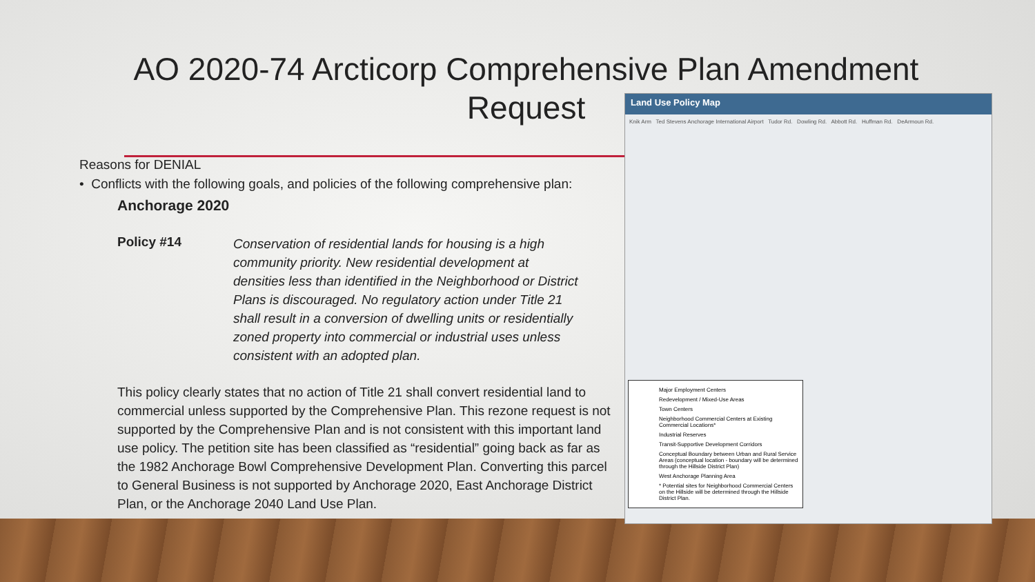AO 2020-74 Arcticorp Comprehensive Plan Amendment Request
Reasons for DENIAL
• Conflicts with the following goals, and policies of the following comprehensive plan:
Anchorage 2020
Policy #14 Conservation of residential lands for housing is a high community priority. New residential development at densities less than identified in the Neighborhood or District Plans is discouraged. No regulatory action under Title 21 shall result in a conversion of dwelling units or residentially zoned property into commercial or industrial uses unless consistent with an adopted plan.
This policy clearly states that no action of Title 21 shall convert residential land to commercial unless supported by the Comprehensive Plan. This rezone request is not supported by the Comprehensive Plan and is not consistent with this important land use policy. The petition site has been classified as “residential” going back as far as the 1982 Anchorage Bowl Comprehensive Development Plan. Converting this parcel to General Business is not supported by Anchorage 2020, East Anchorage District Plan, or the Anchorage 2040 Land Use Plan.
Land Use Policy Map
Knik Arm Ted Stevens Anchorage International Airport Tudor Rd. Dowling Rd. Abbott Rd. Huffman Rd. DeArmoun Rd.
Major Employment Centers
Redevelopment / Mixed-Use Areas
Town Centers
Neighborhood Commercial Centers at Existing Commercial Locations*
Industrial Reserves
Transit-Supportive Development Corridors
Conceptual Boundary between Urban and Rural Service Areas (conceptual location - boundary will be determined through the Hillside District Plan)
West Anchorage Planning Area
* Potential sites for Neighborhood Commercial Centers on the Hillside will be determined through the Hillside District Plan.